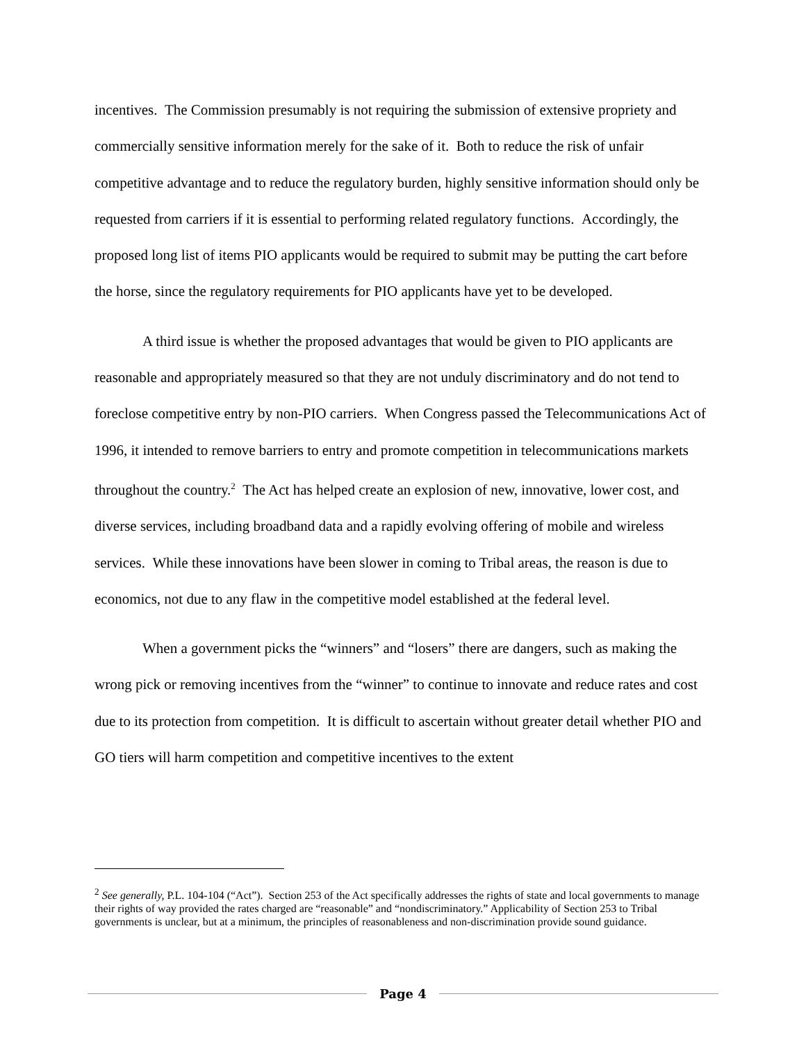incentives. The Commission presumably is not requiring the submission of extensive propriety and commercially sensitive information merely for the sake of it. Both to reduce the risk of unfair competitive advantage and to reduce the regulatory burden, highly sensitive information should only be requested from carriers if it is essential to performing related regulatory functions. Accordingly, the proposed long list of items PIO applicants would be required to submit may be putting the cart before the horse, since the regulatory requirements for PIO applicants have yet to be developed.
A third issue is whether the proposed advantages that would be given to PIO applicants are reasonable and appropriately measured so that they are not unduly discriminatory and do not tend to foreclose competitive entry by non-PIO carriers. When Congress passed the Telecommunications Act of 1996, it intended to remove barriers to entry and promote competition in telecommunications markets throughout the country.<sup>2</sup> The Act has helped create an explosion of new, innovative, lower cost, and diverse services, including broadband data and a rapidly evolving offering of mobile and wireless services. While these innovations have been slower in coming to Tribal areas, the reason is due to economics, not due to any flaw in the competitive model established at the federal level.
When a government picks the “winners” and “losers” there are dangers, such as making the wrong pick or removing incentives from the “winner” to continue to innovate and reduce rates and cost due to its protection from competition. It is difficult to ascertain without greater detail whether PIO and GO tiers will harm competition and competitive incentives to the extent
<sup>2</sup> See generally, P.L. 104-104 (“Act”). Section 253 of the Act specifically addresses the rights of state and local governments to manage their rights of way provided the rates charged are “reasonable” and “nondiscriminatory.” Applicability of Section 253 to Tribal governments is unclear, but at a minimum, the principles of reasonableness and non-discrimination provide sound guidance.
Page 4